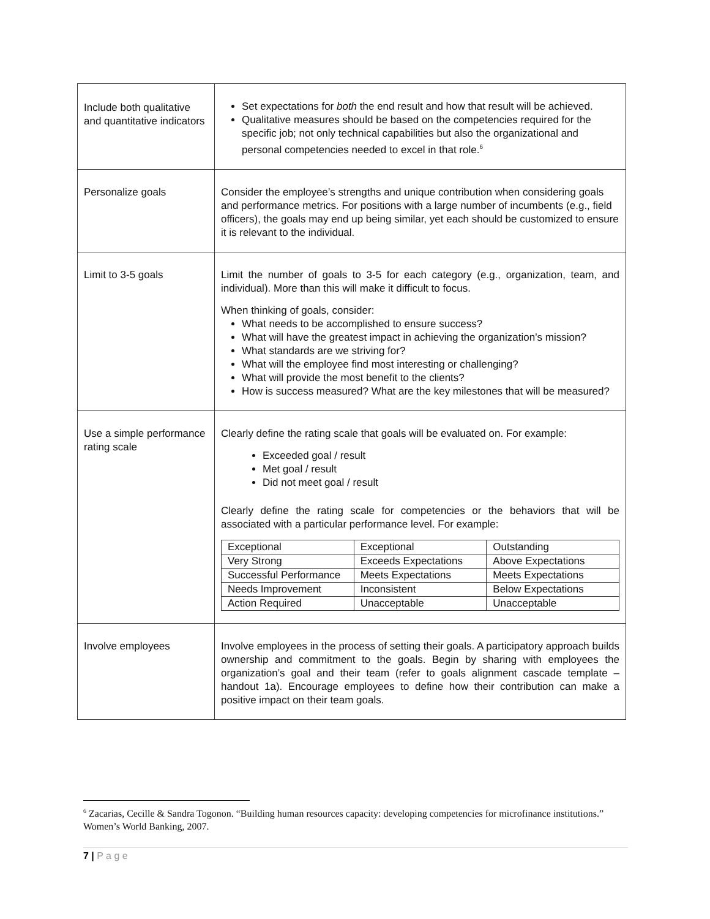| Include both qualitative and quantitative indicators | Set expectations for both the end result and how that result will be achieved. Qualitative measures should be based on the competencies required for the specific job; not only technical capabilities but also the organizational and personal competencies needed to excel in that role.<sup>6</sup> |
| Personalize goals | Consider the employee’s strengths and unique contribution when considering goals and performance metrics. For positions with a large number of incumbents (e.g., field officers), the goals may end up being similar, yet each should be customized to ensure it is relevant to the individual. |
| Limit to 3-5 goals | Limit the number of goals to 3-5 for each category (e.g., organization, team, and individual). More than this will make it difficult to focus. When thinking of goals, consider: What needs to be accomplished to ensure success? What will have the greatest impact in achieving the organization’s mission? What standards are we striving for? What will the employee find most interesting or challenging? What will provide the most benefit to the clients? How is success measured? What are the key milestones that will be measured? |
| Use a simple performance rating scale | Clearly define the rating scale that goals will be evaluated on. For example: Exceeded goal / result Met goal / result Did not meet goal / result Clearly define the rating scale for competencies or the behaviors that will be associated with a particular performance level. For example: / Exceptional / Exceptional / Outstanding / / Very Strong / Exceeds Expectations / Above Expectations / / Successful Performance / Meets Expectations / Meets Expectations / / Needs Improvement / Inconsistent / Below Expectations / / Action Required / Unacceptable / Unacceptable / |
| Involve employees | Involve employees in the process of setting their goals. A participatory approach builds ownership and commitment to the goals. Begin by sharing with employees the organization’s goal and their team (refer to goals alignment cascade template – handout 1a). Encourage employees to define how their contribution can make a positive impact on their team goals. |
<sup>6</sup> Zacarias, Cecille & Sandra Togonon. “Building human resources capacity: developing competencies for microfinance institutions.” Women’s World Banking, 2007.
7 | P a g e